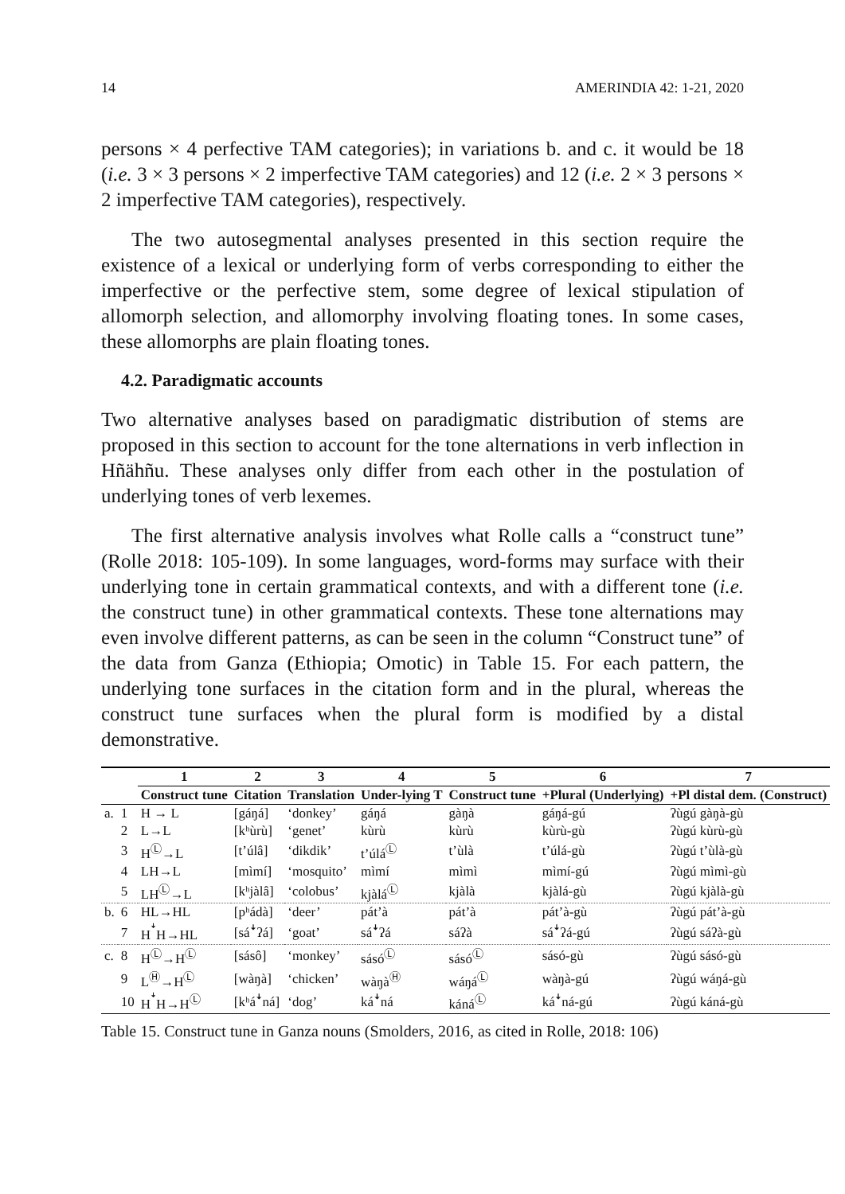14 AMERINDIA 42: 1-21, 2020
persons × 4 perfective TAM categories); in variations b. and c. it would be 18 (i.e. 3 × 3 persons × 2 imperfective TAM categories) and 12 (i.e. 2 × 3 persons × 2 imperfective TAM categories), respectively.
The two autosegmental analyses presented in this section require the existence of a lexical or underlying form of verbs corresponding to either the imperfective or the perfective stem, some degree of lexical stipulation of allomorph selection, and allomorphy involving floating tones. In some cases, these allomorphs are plain floating tones.
4.2. Paradigmatic accounts
Two alternative analyses based on paradigmatic distribution of stems are proposed in this section to account for the tone alternations in verb inflection in Hñähñu. These analyses only differ from each other in the postulation of underlying tones of verb lexemes.
The first alternative analysis involves what Rolle calls a “construct tune” (Rolle 2018: 105-109). In some languages, word-forms may surface with their underlying tone in certain grammatical contexts, and with a different tone (i.e. the construct tune) in other grammatical contexts. These tone alternations may even involve different patterns, as can be seen in the column “Construct tune” of the data from Ganza (Ethiopia; Omotic) in Table 15. For each pattern, the underlying tone surfaces in the citation form and in the plural, whereas the construct tune surfaces when the plural form is modified by a distal demonstrative.
| | | 1 | 2 | 3 | 4 | 5 | 6 | 7 |
| --- | --- | --- | --- | --- | --- | --- | --- | --- |
| | | Construct tune | Citation | Translation | Under-lying T | Construct tune | +Plural (Underlying) | +Pl distal dem. (Construct) |
| a. | 1 | H → L | [gáŋá] | ‘donkey’ | gáŋá | gàŋà | gáŋá-gú | ʔùgú gàŋà-gù |
| | 2 | L→L | [kʰùrù] | ‘genet’ | kùrù | kùrù | kùrù-gù | ʔùgú kùrù-gù |
| | 3 | H<sup>Ⓛ</sup>→L | [tʼúlâ] | ‘dikdik’ | tʼúlá<sup>Ⓛ</sup> | tʼùlà | tʼúlá-gù | ʔùgú tʼùlà-gù |
| | 4 | LH→L | [mìmí] | ‘mosquito’ | mìmí | mìmì | mìmí-gú | ʔùgú mìmì-gù |
| | 5 | LH<sup>Ⓛ</sup>→L | [kʰjàlâ] | ‘colobus’ | kjàlá<sup>Ⓛ</sup> | kjàlà | kjàlá-gù | ʔùgú kjàlà-gù |
| b. | 6 | HL→HL | [pʰádà] | ‘deer’ | pátʼà | pátʼà | pátʼà-gù | ʔùgú pátʼà-gù |
| | 7 | H<sup>ꜜ</sup>H→HL | [sáꜜʔá] | ‘goat’ | sáꜜʔá | sáʔà | sáꜜʔá-gú | ʔùgú sáʔà-gù |
| c. | 8 | H<sup>Ⓛ</sup>→H<sup>Ⓛ</sup> | [sásô] | ‘monkey’ | sásó<sup>Ⓛ</sup> | sásó<sup>Ⓛ</sup> | sásó-gù | ʔùgú sásó-gù |
| | 9 | L<sup>Ⓗ</sup>→H<sup>Ⓛ</sup> | [wàŋà] | ‘chicken’ | wàŋà<sup>Ⓗ</sup> | wáŋá<sup>Ⓛ</sup> | wàŋà-gú | ʔùgú wáŋá-gù |
| | 10 | H<sup>ꜜ</sup>H→H<sup>Ⓛ</sup> | [kʰáꜜná] | ‘dog’ | káꜜná | káná<sup>Ⓛ</sup> | káꜜná-gú | ʔùgú káná-gù |
Table 15. Construct tune in Ganza nouns (Smolders, 2016, as cited in Rolle, 2018: 106)